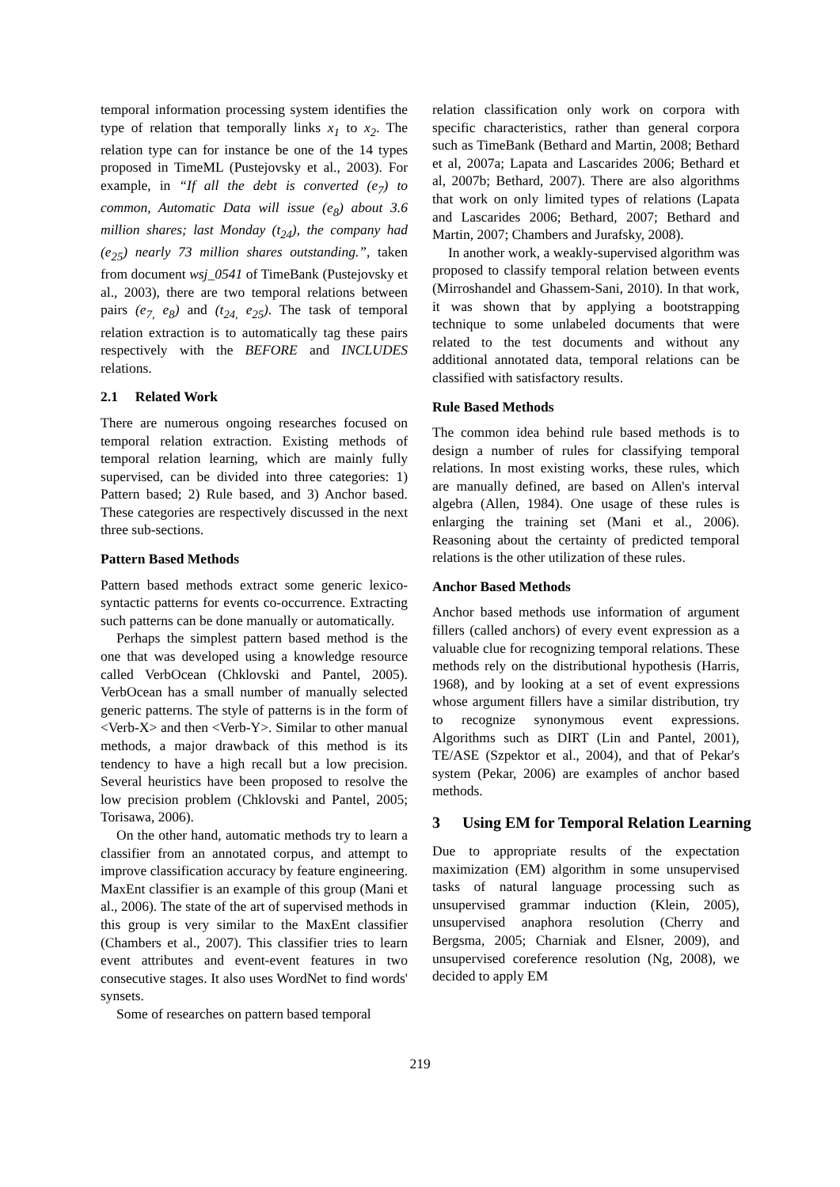temporal information processing system identifies the type of relation that temporally links x<sub>1</sub> to x<sub>2</sub>. The relation type can for instance be one of the 14 types proposed in TimeML (Pustejovsky et al., 2003). For example, in “If all the debt is converted (e<sub>7</sub>) to common, Automatic Data will issue (e<sub>8</sub>) about 3.6 million shares; last Monday (t<sub>24</sub>), the company had (e<sub>25</sub>) nearly 73 million shares outstanding.”, taken from document wsj_0541 of TimeBank (Pustejovsky et al., 2003), there are two temporal relations between pairs (e<sub>7,</sub> e<sub>8</sub>) and (t<sub>24,</sub> e<sub>25</sub>). The task of temporal relation extraction is to automatically tag these pairs respectively with the BEFORE and INCLUDES relations.
2.1 Related Work
There are numerous ongoing researches focused on temporal relation extraction. Existing methods of temporal relation learning, which are mainly fully supervised, can be divided into three categories: 1) Pattern based; 2) Rule based, and 3) Anchor based. These categories are respectively discussed in the next three sub-sections.
Pattern Based Methods
Pattern based methods extract some generic lexico-syntactic patterns for events co-occurrence. Extracting such patterns can be done manually or automatically.
Perhaps the simplest pattern based method is the one that was developed using a knowledge resource called VerbOcean (Chklovski and Pantel, 2005). VerbOcean has a small number of manually selected generic patterns. The style of patterns is in the form of <Verb-X> and then <Verb-Y>. Similar to other manual methods, a major drawback of this method is its tendency to have a high recall but a low precision. Several heuristics have been proposed to resolve the low precision problem (Chklovski and Pantel, 2005; Torisawa, 2006).
On the other hand, automatic methods try to learn a classifier from an annotated corpus, and attempt to improve classification accuracy by feature engineering. MaxEnt classifier is an example of this group (Mani et al., 2006). The state of the art of supervised methods in this group is very similar to the MaxEnt classifier (Chambers et al., 2007). This classifier tries to learn event attributes and event-event features in two consecutive stages. It also uses WordNet to find words' synsets.
Some of researches on pattern based temporal
relation classification only work on corpora with specific characteristics, rather than general corpora such as TimeBank (Bethard and Martin, 2008; Bethard et al, 2007a; Lapata and Lascarides 2006; Bethard et al, 2007b; Bethard, 2007). There are also algorithms that work on only limited types of relations (Lapata and Lascarides 2006; Bethard, 2007; Bethard and Martin, 2007; Chambers and Jurafsky, 2008).
In another work, a weakly-supervised algorithm was proposed to classify temporal relation between events (Mirroshandel and Ghassem-Sani, 2010). In that work, it was shown that by applying a bootstrapping technique to some unlabeled documents that were related to the test documents and without any additional annotated data, temporal relations can be classified with satisfactory results.
Rule Based Methods
The common idea behind rule based methods is to design a number of rules for classifying temporal relations. In most existing works, these rules, which are manually defined, are based on Allen's interval algebra (Allen, 1984). One usage of these rules is enlarging the training set (Mani et al., 2006). Reasoning about the certainty of predicted temporal relations is the other utilization of these rules.
Anchor Based Methods
Anchor based methods use information of argument fillers (called anchors) of every event expression as a valuable clue for recognizing temporal relations. These methods rely on the distributional hypothesis (Harris, 1968), and by looking at a set of event expressions whose argument fillers have a similar distribution, try to recognize synonymous event expressions. Algorithms such as DIRT (Lin and Pantel, 2001), TE/ASE (Szpektor et al., 2004), and that of Pekar's system (Pekar, 2006) are examples of anchor based methods.
3 Using EM for Temporal Relation Learning
Due to appropriate results of the expectation maximization (EM) algorithm in some unsupervised tasks of natural language processing such as unsupervised grammar induction (Klein, 2005), unsupervised anaphora resolution (Cherry and Bergsma, 2005; Charniak and Elsner, 2009), and unsupervised coreference resolution (Ng, 2008), we decided to apply EM
219